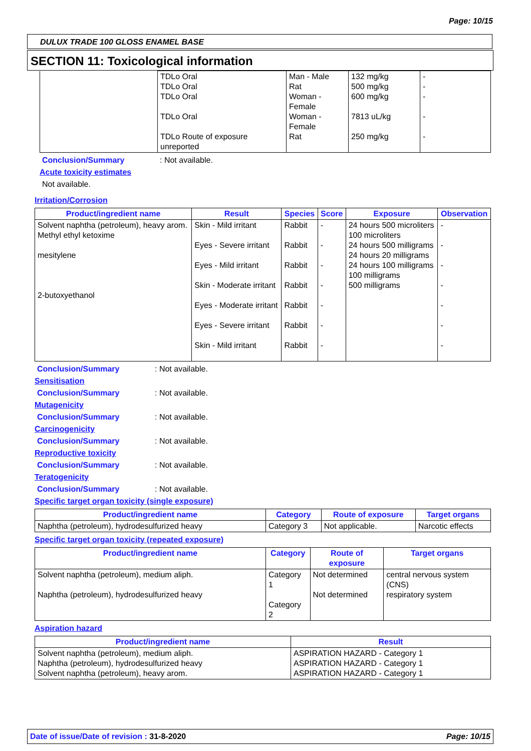Page: 10/15
DULUX TRADE 100 GLOSS ENAMEL BASE
SECTION 11: Toxicological information
| | TDLo Oral TDLo Oral TDLo Oral TDLo Oral TDLo Route of exposure unreported | Man - Male Rat Woman - Female Woman - Female Rat | 132 mg/kg 500 mg/kg 600 mg/kg 7813 uL/kg 250 mg/kg | - - - - - |
Conclusion/Summary: Not available.
Acute toxicity estimates
Not available.
Irritation/Corrosion
| Product/ingredient name | Result | Species | Score | Exposure | Observation |
| --- | --- | --- | --- | --- | --- |
| Solvent naphtha (petroleum), heavy arom. Methyl ethyl ketoxime mesitylene 2-butoxyethanol | Skin - Mild irritant Eyes - Severe irritant Eyes - Mild irritant Skin - Moderate irritant Eyes - Moderate irritant Eyes - Severe irritant Skin - Mild irritant | Rabbit Rabbit Rabbit Rabbit Rabbit Rabbit Rabbit | - - - - - - - | 24 hours 500 microliters 100 microliters 24 hours 500 milligrams 24 hours 20 milligrams 24 hours 100 milligrams 100 milligrams 500 milligrams | - - - - - - - |
Conclusion/Summary: Not available.
Sensitisation
Conclusion/Summary: Not available.
Mutagenicity
Conclusion/Summary: Not available.
Carcinogenicity
Conclusion/Summary: Not available.
Reproductive toxicity
Conclusion/Summary: Not available.
Teratogenicity
Conclusion/Summary: Not available.
Specific target organ toxicity (single exposure)
| Product/ingredient name | Category | Route of exposure | Target organs |
| --- | --- | --- | --- |
| Naphtha (petroleum), hydrodesulfurized heavy | Category 3 | Not applicable. | Narcotic effects |
Specific target organ toxicity (repeated exposure)
| Product/ingredient name | Category | Route of exposure | Target organs |
| --- | --- | --- | --- |
| Solvent naphtha (petroleum), medium aliph. Naphtha (petroleum), hydrodesulfurized heavy | Category 1 Category 2 | Not determined Not determined | central nervous system (CNS) respiratory system |
Aspiration hazard
| Product/ingredient name | Result |
| --- | --- |
| Solvent naphtha (petroleum), medium aliph. Naphtha (petroleum), hydrodesulfurized heavy Solvent naphtha (petroleum), heavy arom. | ASPIRATION HAZARD - Category 1 ASPIRATION HAZARD - Category 1 ASPIRATION HAZARD - Category 1 |
Date of issue/Date of revision : 31-8-2020 Page: 10/15